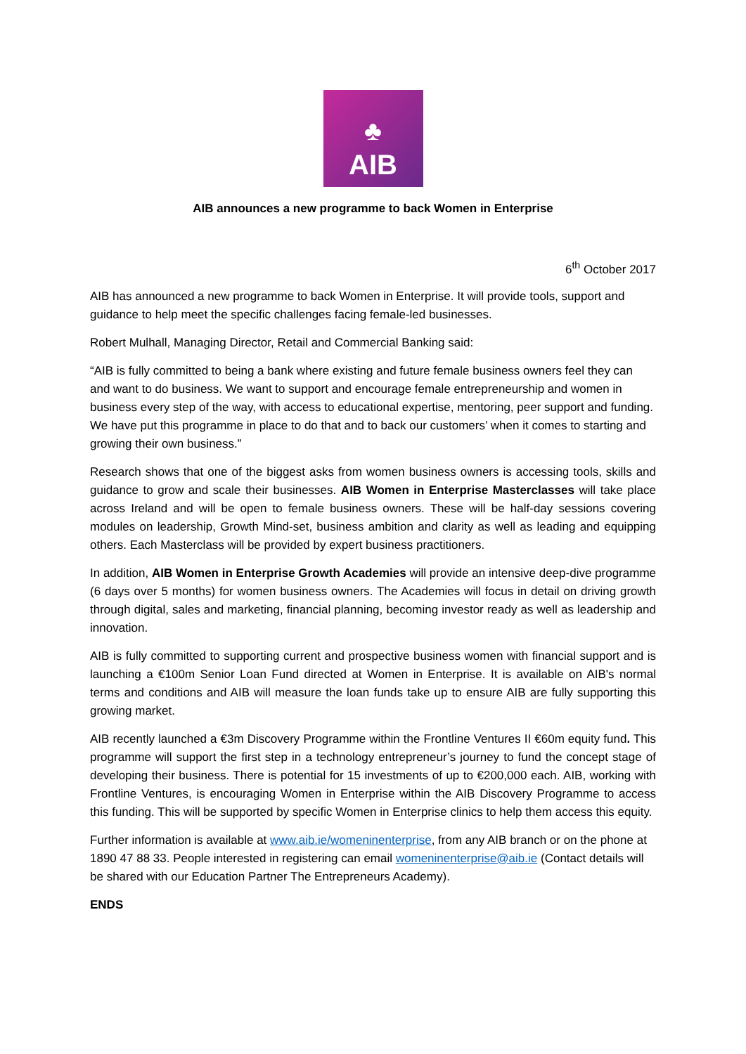♣
AIB
AIB announces a new programme to back Women in Enterprise
6<sup>th</sup> October 2017
AIB has announced a new programme to back Women in Enterprise. It will provide tools, support and guidance to help meet the specific challenges facing female-led businesses.
Robert Mulhall, Managing Director, Retail and Commercial Banking said:
“AIB is fully committed to being a bank where existing and future female business owners feel they can and want to do business. We want to support and encourage female entrepreneurship and women in business every step of the way, with access to educational expertise, mentoring, peer support and funding. We have put this programme in place to do that and to back our customers’ when it comes to starting and growing their own business.”
Research shows that one of the biggest asks from women business owners is accessing tools, skills and guidance to grow and scale their businesses. AIB Women in Enterprise Masterclasses will take place across Ireland and will be open to female business owners. These will be half-day sessions covering modules on leadership, Growth Mind-set, business ambition and clarity as well as leading and equipping others. Each Masterclass will be provided by expert business practitioners.
In addition, AIB Women in Enterprise Growth Academies will provide an intensive deep-dive programme (6 days over 5 months) for women business owners. The Academies will focus in detail on driving growth through digital, sales and marketing, financial planning, becoming investor ready as well as leadership and innovation.
AIB is fully committed to supporting current and prospective business women with financial support and is launching a €100m Senior Loan Fund directed at Women in Enterprise. It is available on AIB's normal terms and conditions and AIB will measure the loan funds take up to ensure AIB are fully supporting this growing market.
AIB recently launched a €3m Discovery Programme within the Frontline Ventures II €60m equity fund. This programme will support the first step in a technology entrepreneur’s journey to fund the concept stage of developing their business. There is potential for 15 investments of up to €200,000 each. AIB, working with Frontline Ventures, is encouraging Women in Enterprise within the AIB Discovery Programme to access this funding. This will be supported by specific Women in Enterprise clinics to help them access this equity.
Further information is available at www.aib.ie/womeninenterprise, from any AIB branch or on the phone at 1890 47 88 33. People interested in registering can email womeninenterprise@aib.ie (Contact details will be shared with our Education Partner The Entrepreneurs Academy).
ENDS